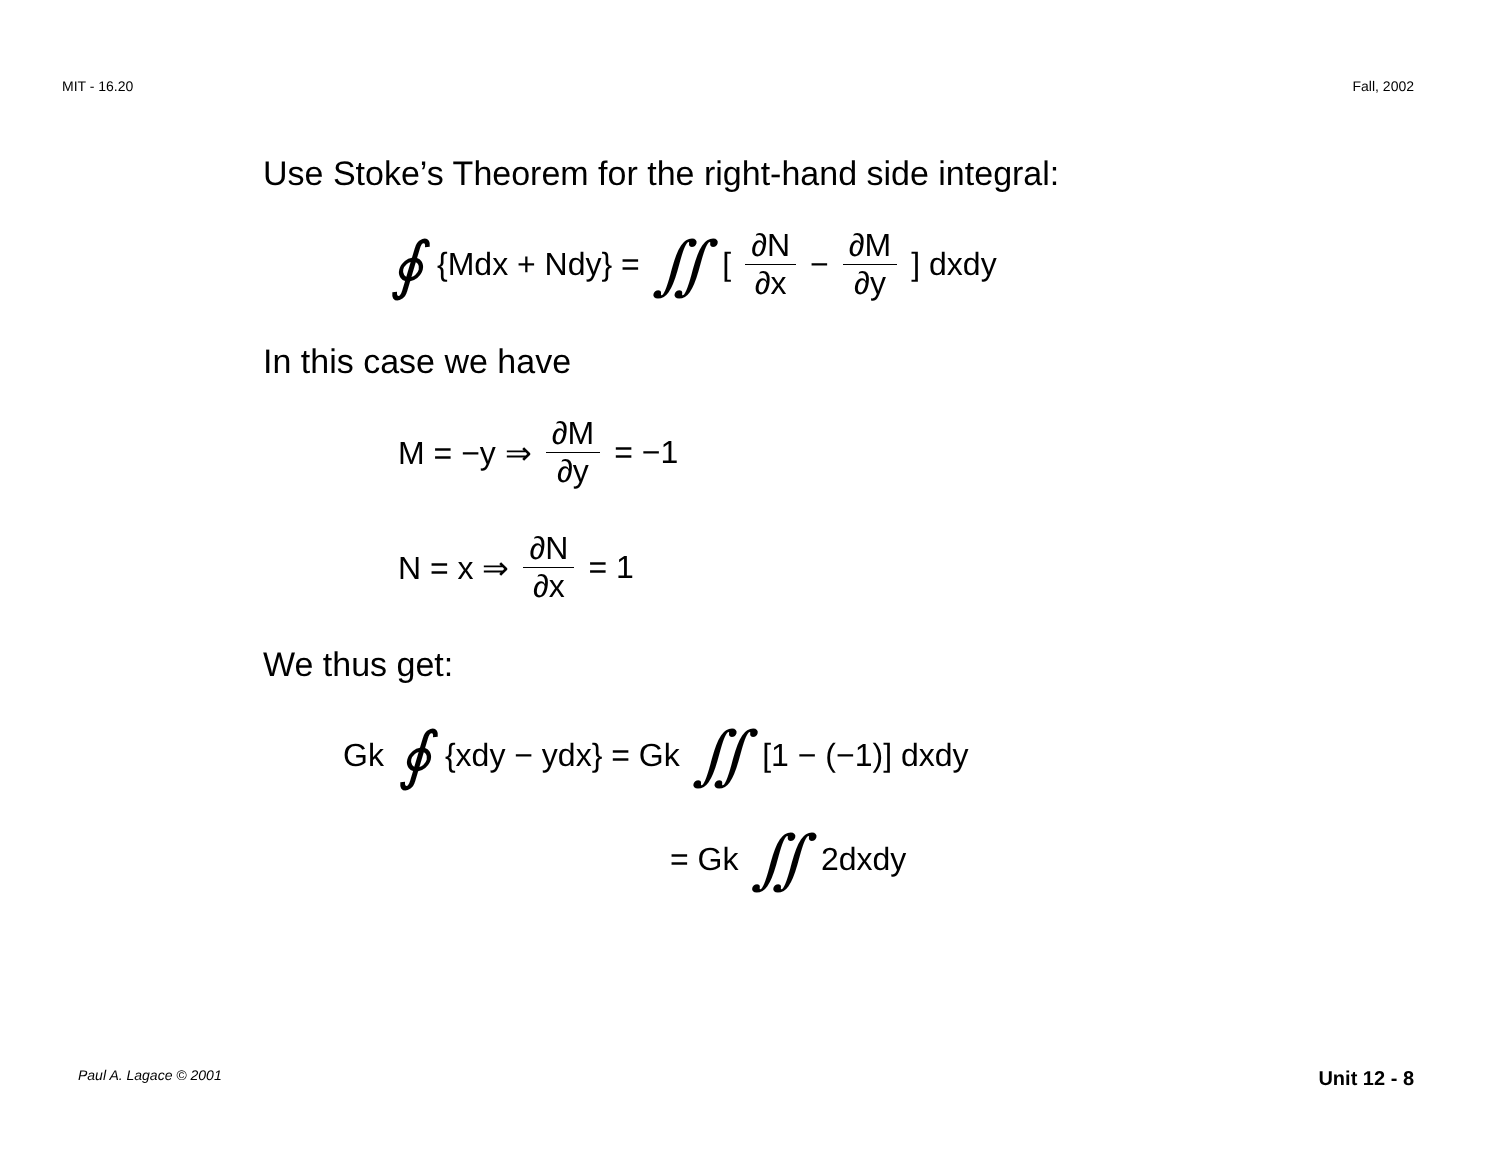MIT - 16.20 Fall, 2002
Use Stoke’s Theorem for the right-hand side integral:
∮ {Mdx + Ndy} = ∬ [∂N ∂x − ∂M ∂y] dxdy
In this case we have
M = −y ⇒ ∂M ∂y = −1
N = x ⇒ ∂N ∂x = 1
We thus get:
Gk ∮ {xdy − ydx} = Gk ∬ [1 − (−1)] dxdy
= Gk ∬ 2dxdy
Paul A. Lagace © 2001 Unit 12 - 8